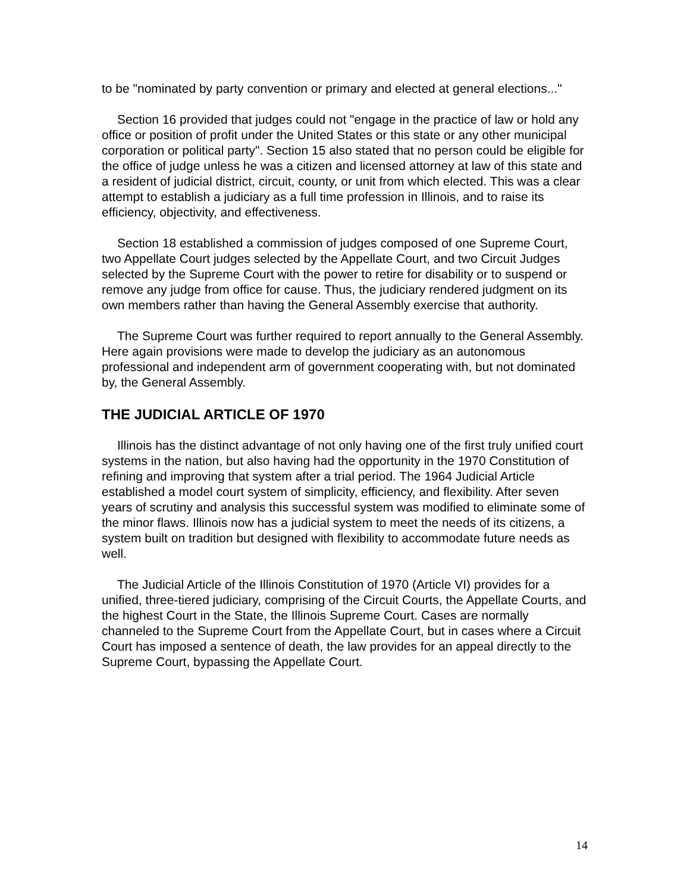to be "nominated by party convention or primary and elected at general elections..."
Section 16 provided that judges could not "engage in the practice of law or hold any office or position of profit under the United States or this state or any other municipal corporation or political party". Section 15 also stated that no person could be eligible for the office of judge unless he was a citizen and licensed attorney at law of this state and a resident of judicial district, circuit, county, or unit from which elected. This was a clear attempt to establish a judiciary as a full time profession in Illinois, and to raise its efficiency, objectivity, and effectiveness.
Section 18 established a commission of judges composed of one Supreme Court, two Appellate Court judges selected by the Appellate Court, and two Circuit Judges selected by the Supreme Court with the power to retire for disability or to suspend or remove any judge from office for cause. Thus, the judiciary rendered judgment on its own members rather than having the General Assembly exercise that authority.
The Supreme Court was further required to report annually to the General Assembly. Here again provisions were made to develop the judiciary as an autonomous professional and independent arm of government cooperating with, but not dominated by, the General Assembly.
THE JUDICIAL ARTICLE OF 1970
Illinois has the distinct advantage of not only having one of the first truly unified court systems in the nation, but also having had the opportunity in the 1970 Constitution of refining and improving that system after a trial period. The 1964 Judicial Article established a model court system of simplicity, efficiency, and flexibility. After seven years of scrutiny and analysis this successful system was modified to eliminate some of the minor flaws. Illinois now has a judicial system to meet the needs of its citizens, a system built on tradition but designed with flexibility to accommodate future needs as well.
The Judicial Article of the Illinois Constitution of 1970 (Article VI) provides for a unified, three-tiered judiciary, comprising of the Circuit Courts, the Appellate Courts, and the highest Court in the State, the Illinois Supreme Court. Cases are normally channeled to the Supreme Court from the Appellate Court, but in cases where a Circuit Court has imposed a sentence of death, the law provides for an appeal directly to the Supreme Court, bypassing the Appellate Court.
14